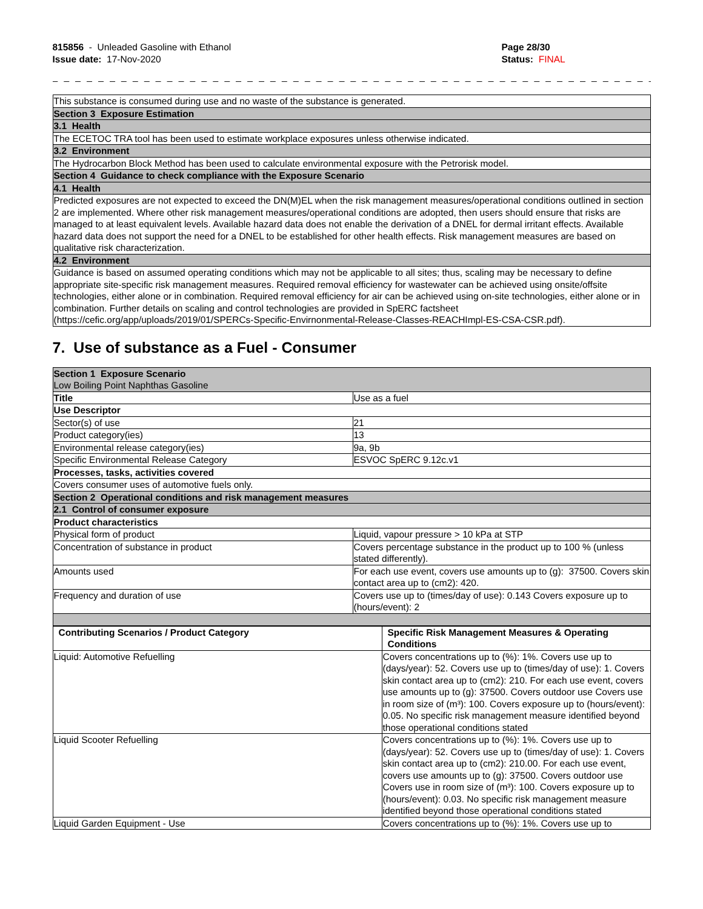815856 - Unleaded Gasoline with Ethanol
Issue date: 17-Nov-2020
Page 28/30
Status: FINAL
_ _ _ _ _ _ _ _ _ _ _ _ _ _ _ _ _ _ _ _ _ _ _ _ _ _ _ _ _ _ _ _ _ _ _ _ _ _ _ _ _ _ _ _ _ _ _ _ _ _ _ _ _ _ _ _ _ _ _ _ _ _ _ _
| This substance is consumed during use and no waste of the substance is generated. |
| Section 3 Exposure Estimation |
| 3.1 Health |
| The ECETOC TRA tool has been used to estimate workplace exposures unless otherwise indicated. |
| 3.2 Environment |
| The Hydrocarbon Block Method has been used to calculate environmental exposure with the Petrorisk model. |
| Section 4 Guidance to check compliance with the Exposure Scenario |
| 4.1 Health |
| Predicted exposures are not expected to exceed the DN(M)EL when the risk management measures/operational conditions outlined in section 2 are implemented. Where other risk management measures/operational conditions are adopted, then users should ensure that risks are managed to at least equivalent levels. Available hazard data does not enable the derivation of a DNEL for dermal irritant effects. Available hazard data does not support the need for a DNEL to be established for other health effects. Risk management measures are based on qualitative risk characterization. |
| 4.2 Environment |
| Guidance is based on assumed operating conditions which may not be applicable to all sites; thus, scaling may be necessary to define appropriate site-specific risk management measures. Required removal efficiency for wastewater can be achieved using onsite/offsite technologies, either alone or in combination. Required removal efficiency for air can be achieved using on-site technologies, either alone or in combination. Further details on scaling and control technologies are provided in SpERC factsheet (https://cefic.org/app/uploads/2019/01/SPERCs-Specific-Envirnonmental-Release-Classes-REACHImpl-ES-CSA-CSR.pdf). |
7. Use of substance as a Fuel - Consumer
| Section 1 Exposure Scenario Low Boiling Point Naphthas Gasoline | |
| Title | Use as a fuel |
| Use Descriptor | |
| Sector(s) of use | 21 |
| Product category(ies) | 13 |
| Environmental release category(ies) | 9a, 9b |
| Specific Environmental Release Category | ESVOC SpERC 9.12c.v1 |
| Processes, tasks, activities covered | |
| Covers consumer uses of automotive fuels only. | |
| Section 2 Operational conditions and risk management measures | |
| 2.1 Control of consumer exposure | |
| Product characteristics | |
| Physical form of product | Liquid, vapour pressure > 10 kPa at STP |
| Concentration of substance in product | Covers percentage substance in the product up to 100 % (unless stated differently). |
| Amounts used | For each use event, covers use amounts up to (g): 37500. Covers skin contact area up to (cm2): 420. |
| Frequency and duration of use | Covers use up to (times/day of use): 0.143 Covers exposure up to (hours/event): 2 |
| Contributing Scenarios / Product Category | Specific Risk Management Measures & Operating Conditions |
| --- | --- |
| Liquid: Automotive Refuelling | Covers concentrations up to (%): 1%. Covers use up to (days/year): 52. Covers use up to (times/day of use): 1. Covers skin contact area up to (cm2): 210. For each use event, covers use amounts up to (g): 37500. Covers outdoor use Covers use in room size of (m³): 100. Covers exposure up to (hours/event): 0.05. No specific risk management measure identified beyond those operational conditions stated |
| Liquid Scooter Refuelling | Covers concentrations up to (%): 1%. Covers use up to (days/year): 52. Covers use up to (times/day of use): 1. Covers skin contact area up to (cm2): 210.00. For each use event, covers use amounts up to (g): 37500. Covers outdoor use Covers use in room size of (m³): 100. Covers exposure up to (hours/event): 0.03. No specific risk management measure identified beyond those operational conditions stated |
| Liquid Garden Equipment - Use | Covers concentrations up to (%): 1%. Covers use up to |